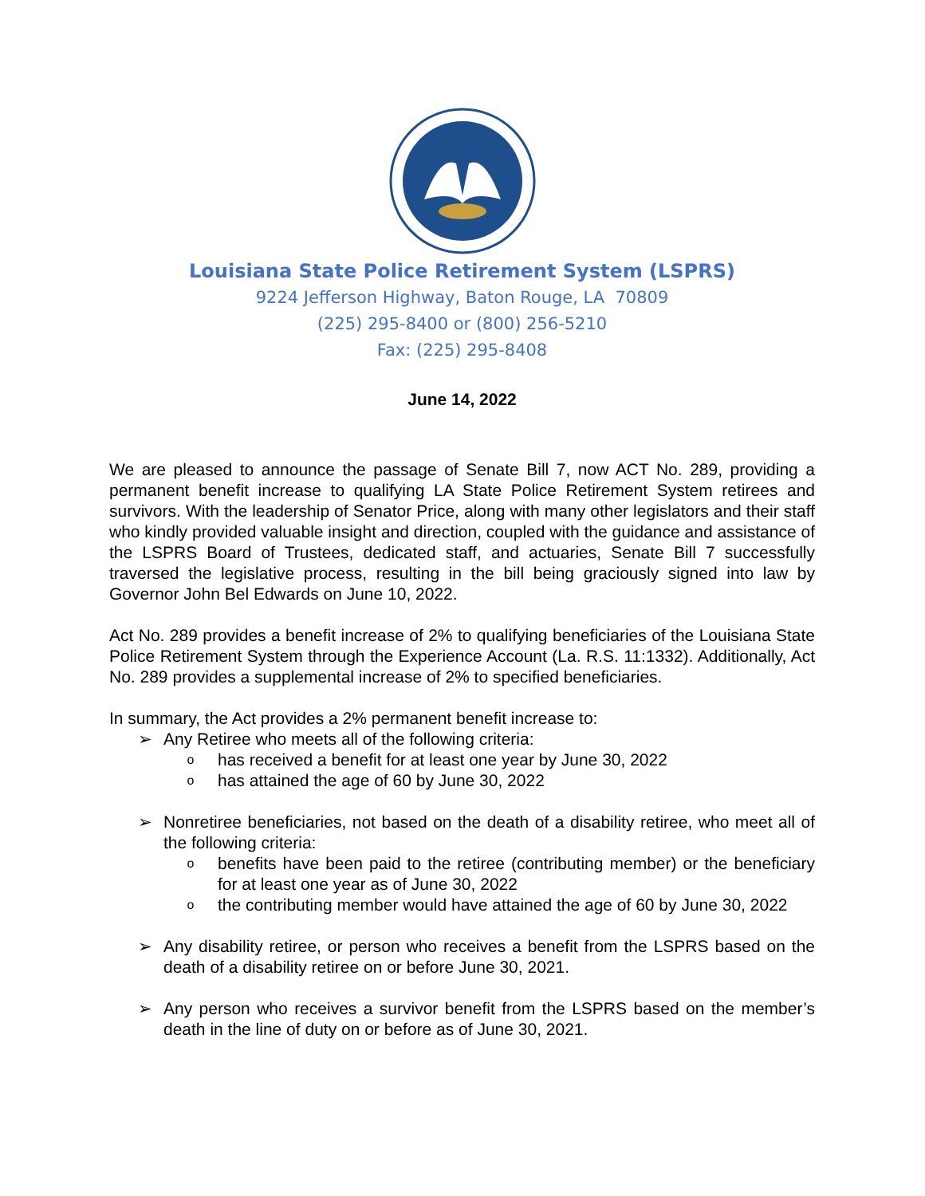Louisiana State Police Retirement System (LSPRS)
9224 Jefferson Highway, Baton Rouge, LA 70809
(225) 295-8400 or (800) 256-5210
Fax: (225) 295-8408
June 14, 2022
We are pleased to announce the passage of Senate Bill 7, now ACT No. 289, providing a permanent benefit increase to qualifying LA State Police Retirement System retirees and survivors. With the leadership of Senator Price, along with many other legislators and their staff who kindly provided valuable insight and direction, coupled with the guidance and assistance of the LSPRS Board of Trustees, dedicated staff, and actuaries, Senate Bill 7 successfully traversed the legislative process, resulting in the bill being graciously signed into law by Governor John Bel Edwards on June 10, 2022.
Act No. 289 provides a benefit increase of 2% to qualifying beneficiaries of the Louisiana State Police Retirement System through the Experience Account (La. R.S. 11:1332). Additionally, Act No. 289 provides a supplemental increase of 2% to specified beneficiaries.
In summary, the Act provides a 2% permanent benefit increase to:
➢ Any Retiree who meets all of the following criteria:
ohas received a benefit for at least one year by June 30, 2022
ohas attained the age of 60 by June 30, 2022
➢ Nonretiree beneficiaries, not based on the death of a disability retiree, who meet all of the following criteria:
obenefits have been paid to the retiree (contributing member) or the beneficiary for at least one year as of June 30, 2022
othe contributing member would have attained the age of 60 by June 30, 2022
➢ Any disability retiree, or person who receives a benefit from the LSPRS based on the death of a disability retiree on or before June 30, 2021.
➢ Any person who receives a survivor benefit from the LSPRS based on the member’s death in the line of duty on or before as of June 30, 2021.